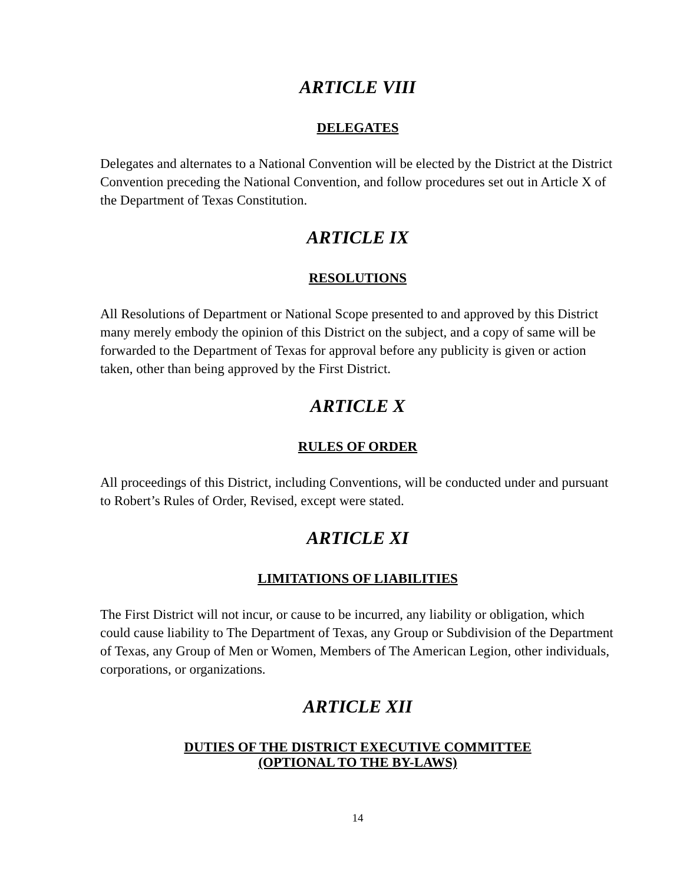ARTICLE VIII
DELEGATES
Delegates and alternates to a National Convention will be elected by the District at the District Convention preceding the National Convention, and follow procedures set out in Article X of the Department of Texas Constitution.
ARTICLE IX
RESOLUTIONS
All Resolutions of Department or National Scope presented to and approved by this District many merely embody the opinion of this District on the subject, and a copy of same will be forwarded to the Department of Texas for approval before any publicity is given or action taken, other than being approved by the First District.
ARTICLE X
RULES OF ORDER
All proceedings of this District, including Conventions, will be conducted under and pursuant to Robert’s Rules of Order, Revised, except were stated.
ARTICLE XI
LIMITATIONS OF LIABILITIES
The First District will not incur, or cause to be incurred, any liability or obligation, which could cause liability to The Department of Texas, any Group or Subdivision of the Department of Texas, any Group of Men or Women, Members of The American Legion, other individuals, corporations, or organizations.
ARTICLE XII
DUTIES OF THE DISTRICT EXECUTIVE COMMITTEE
(OPTIONAL TO THE BY-LAWS)
14